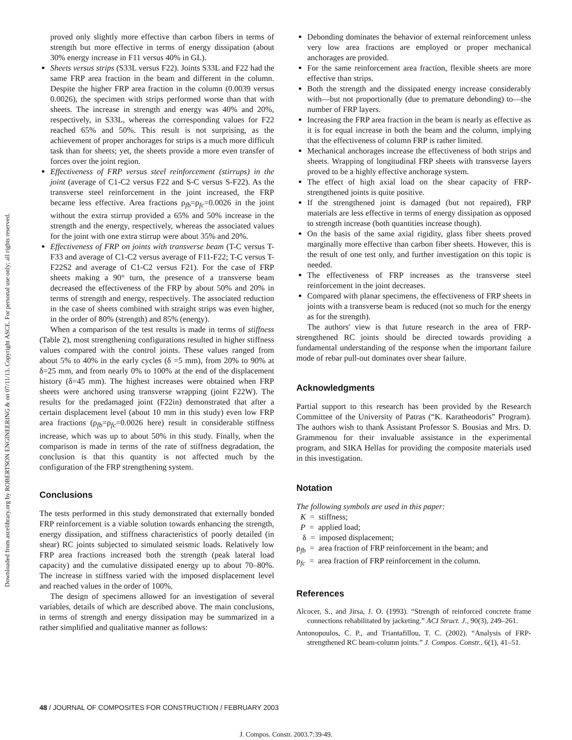Downloaded from ascelibrary.org by ROBERTSON ENGINEERING & on 07/11/13. Copyright ASCE. For personal use only; all rights reserved.
proved only slightly more effective than carbon fibers in terms of strength but more effective in terms of energy dissipation (about 30% energy increase in F11 versus 40% in GL).
Sheets versus strips (S33L versus F22). Joints S33L and F22 had the same FRP area fraction in the beam and different in the column. Despite the higher FRP area fraction in the column (0.0039 versus 0.0026), the specimen with strips performed worse than that with sheets. The increase in strength and energy was 40% and 20%, respectively, in S33L, whereas the corresponding values for F22 reached 65% and 50%. This result is not surprising, as the achievement of proper anchorages for strips is a much more difficult task than for sheets; yet, the sheets provide a more even transfer of forces over the joint region.
Effectiveness of FRP versus steel reinforcement (stirrups) in the joint (average of C1-C2 versus F22 and S-C versus S-F22). As the transverse steel reinforcement in the joint increased, the FRP became less effective. Area fractions ρ<sub>fb</sub>=ρ<sub>fc</sub>=0.0026 in the joint without the extra stirrup provided a 65% and 50% increase in the strength and the energy, respectively, whereas the associated values for the joint with one extra stirrup were about 35% and 20%.
Effectiveness of FRP on joints with transverse beam (T-C versus T-F33 and average of C1-C2 versus average of F11-F22; T-C versus T-F22S2 and average of C1-C2 versus F21). For the case of FRP sheets making a 90° turn, the presence of a transverse beam decreased the effectiveness of the FRP by about 50% and 20% in terms of strength and energy, respectively. The associated reduction in the case of sheets combined with straight strips was even higher, in the order of 80% (strength) and 85% (energy).
When a comparison of the test results is made in terms of stiffness (Table 2), most strengthening configurations resulted in higher stiffness values compared with the control joints. These values ranged from about 5% to 40% in the early cycles (δ =5 mm), from 20% to 90% at δ=25 mm, and from nearly 0% to 100% at the end of the displacement history (δ=45 mm). The highest increases were obtained when FRP sheets were anchored using transverse wrapping (joint F22W). The results for the predamaged joint (F22in) demonstrated that after a certain displacement level (about 10 mm in this study) even low FRP area fractions (ρ<sub>fb</sub>=ρ<sub>fc</sub>=0.0026 here) result in considerable stiffness increase, which was up to about 50% in this study. Finally, when the comparison is made in terms of the rate of stiffness degradation, the conclusion is that this quantity is not affected much by the configuration of the FRP strengthening system.
Conclusions
The tests performed in this study demonstrated that externally bonded FRP reinforcement is a viable solution towards enhancing the strength, energy dissipation, and stiffness characteristics of poorly detailed (in shear) RC joints subjected to simulated seismic loads. Relatively low FRP area fractions increased both the strength (peak lateral load capacity) and the cumulative dissipated energy up to about 70–80%. The increase in stiffness varied with the imposed displacement level and reached values in the order of 100%.
The design of specimens allowed for an investigation of several variables, details of which are described above. The main conclusions, in terms of strength and energy dissipation may be summarized in a rather simplified and qualitative manner as follows:
Debonding dominates the behavior of external reinforcement unless very low area fractions are employed or proper mechanical anchorages are provided.
For the same reinforcement area fraction, flexible sheets are more effective than strips.
Both the strength and the dissipated energy increase considerably with—but not proportionally (due to premature debonding) to—the number of FRP layers.
Increasing the FRP area fraction in the beam is nearly as effective as it is for equal increase in both the beam and the column, implying that the effectiveness of column FRP is rather limited.
Mechanical anchorages increase the effectiveness of both strips and sheets. Wrapping of longitudinal FRP sheets with transverse layers proved to be a highly effective anchorage system.
The effect of high axial load on the shear capacity of FRP-strengthened joints is quite positive.
If the strengthened joint is damaged (but not repaired), FRP materials are less effective in terms of energy dissipation as opposed to strength increase (both quantities increase though).
On the basis of the same axial rigidity, glass fiber sheets proved marginally more effective than carbon fiber sheets. However, this is the result of one test only, and further investigation on this topic is needed.
The effectiveness of FRP increases as the transverse steel reinforcement in the joint decreases.
Compared with planar specimens, the effectiveness of FRP sheets in joints with a transverse beam is reduced (not so much for the energy as for the strength).
The authors' view is that future research in the area of FRP-strengthened RC joints should be directed towards providing a fundamental understanding of the response when the important failure mode of rebar pull-out dominates over shear failure.
Acknowledgments
Partial support to this research has been provided by the Research Committee of the University of Patras (“K. Karatheodoris” Program). The authors wish to thank Assistant Professor S. Bousias and Mrs. D. Grammenou for their invaluable assistance in the experimental program, and SIKA Hellas for providing the composite materials used in this investigation.
Notation
The following symbols are used in this paper:
K = stiffness;
P = applied load;
δ = imposed displacement;
ρ<sub>fb</sub> = area fraction of FRP reinforcement in the beam; and
ρ<sub>fc</sub> = area fraction of FRP reinforcement in the column.
References
Alcocer, S., and Jirsa, J. O. (1993). “Strength of reinforced concrete frame connections rehabilitated by jacketing.” ACI Struct. J., 90(3), 249–261.
Antonopoulos, C. P., and Triantafillou, T. C. (2002). “Analysis of FRP-strengthened RC beam-column joints.” J. Compos. Constr., 6(1), 41–51.
48 / JOURNAL OF COMPOSITES FOR CONSTRUCTION / FEBRUARY 2003
J. Compos. Constr. 2003.7:39-49.